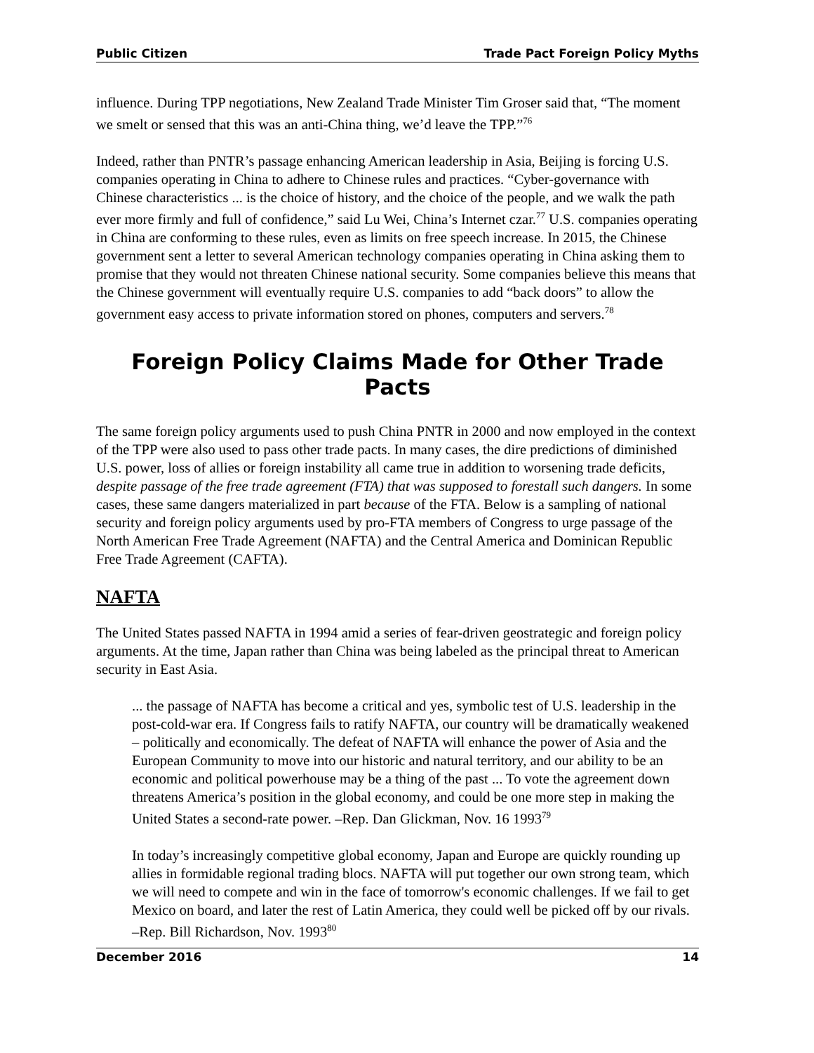Public Citizen Trade Pact Foreign Policy Myths
influence. During TPP negotiations, New Zealand Trade Minister Tim Groser said that, “The moment we smelt or sensed that this was an anti-China thing, we’d leave the TPP.”<sup>76</sup>
Indeed, rather than PNTR’s passage enhancing American leadership in Asia, Beijing is forcing U.S. companies operating in China to adhere to Chinese rules and practices. “Cyber-governance with Chinese characteristics ... is the choice of history, and the choice of the people, and we walk the path ever more firmly and full of confidence,” said Lu Wei, China’s Internet czar.<sup>77</sup> U.S. companies operating in China are conforming to these rules, even as limits on free speech increase. In 2015, the Chinese government sent a letter to several American technology companies operating in China asking them to promise that they would not threaten Chinese national security. Some companies believe this means that the Chinese government will eventually require U.S. companies to add “back doors” to allow the government easy access to private information stored on phones, computers and servers.<sup>78</sup>
Foreign Policy Claims Made for Other Trade Pacts
The same foreign policy arguments used to push China PNTR in 2000 and now employed in the context of the TPP were also used to pass other trade pacts. In many cases, the dire predictions of diminished U.S. power, loss of allies or foreign instability all came true in addition to worsening trade deficits, despite passage of the free trade agreement (FTA) that was supposed to forestall such dangers. In some cases, these same dangers materialized in part because of the FTA. Below is a sampling of national security and foreign policy arguments used by pro-FTA members of Congress to urge passage of the North American Free Trade Agreement (NAFTA) and the Central America and Dominican Republic Free Trade Agreement (CAFTA).
NAFTA
The United States passed NAFTA in 1994 amid a series of fear-driven geostrategic and foreign policy arguments. At the time, Japan rather than China was being labeled as the principal threat to American security in East Asia.
... the passage of NAFTA has become a critical and yes, symbolic test of U.S. leadership in the post-cold-war era. If Congress fails to ratify NAFTA, our country will be dramatically weakened – politically and economically. The defeat of NAFTA will enhance the power of Asia and the European Community to move into our historic and natural territory, and our ability to be an economic and political powerhouse may be a thing of the past ... To vote the agreement down threatens America’s position in the global economy, and could be one more step in making the United States a second-rate power. –Rep. Dan Glickman, Nov. 16 1993<sup>79</sup>
In today’s increasingly competitive global economy, Japan and Europe are quickly rounding up allies in formidable regional trading blocs. NAFTA will put together our own strong team, which we will need to compete and win in the face of tomorrow's economic challenges. If we fail to get Mexico on board, and later the rest of Latin America, they could well be picked off by our rivals. –Rep. Bill Richardson, Nov. 1993<sup>80</sup>
December 2016 14